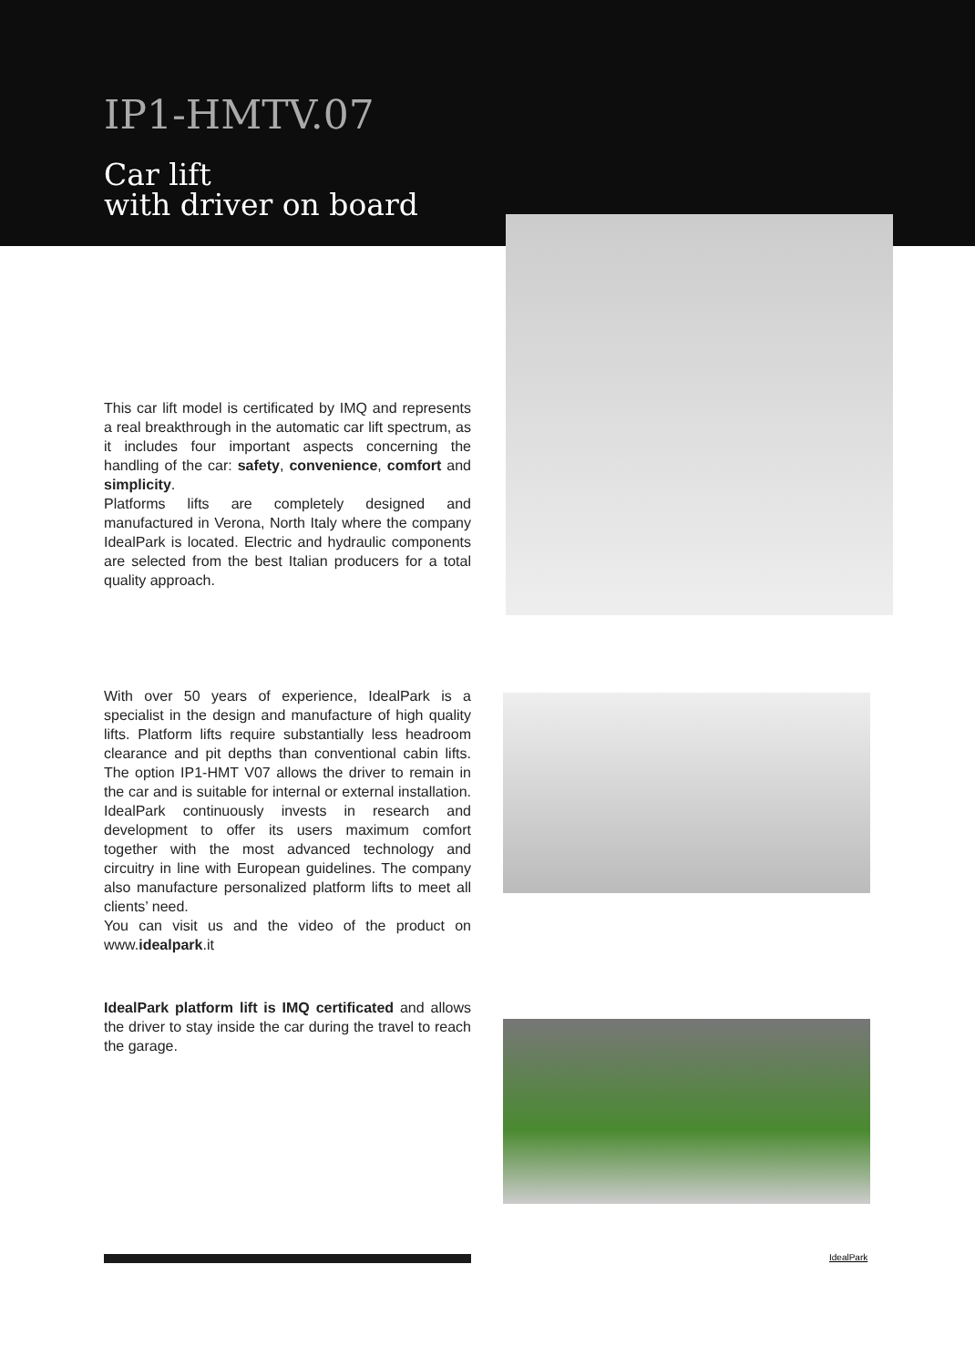IP1-HMTV.07
Car lift
with driver on board
This car lift model is certificated by IMQ and represents a real breakthrough in the automatic car lift spectrum, as it includes four important aspects concerning the handling of the car: safety, convenience, comfort and simplicity.
Platforms lifts are completely designed and manufactured in Verona, North Italy where the company IdealPark is located. Electric and hydraulic components are selected from the best Italian producers for a total quality approach.
With over 50 years of experience, IdealPark is a specialist in the design and manufacture of high quality lifts. Platform lifts require substantially less headroom clearance and pit depths than conventional cabin lifts. The option IP1-HMT V07 allows the driver to remain in the car and is suitable for internal or external installation. IdealPark continuously invests in research and development to offer its users maximum comfort together with the most advanced technology and circuitry in line with European guidelines. The company also manufacture personalized platform lifts to meet all clients’ need.
You can visit us and the video of the product on www.idealpark.it
IdealPark platform lift is IMQ certificated and allows the driver to stay inside the car during the travel to reach the garage.
IdealPark